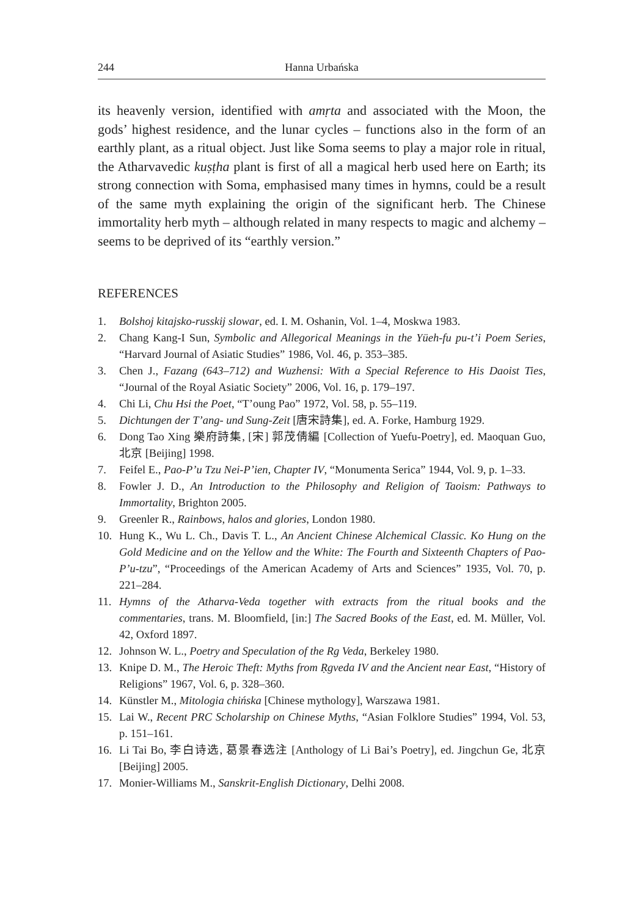244 Hanna Urbańska
its heavenly version, identified with amṛta and associated with the Moon, the gods’ highest residence, and the lunar cycles – functions also in the form of an earthly plant, as a ritual object. Just like Soma seems to play a major role in ritual, the Atharvavedic kuṣṭha plant is first of all a magical herb used here on Earth; its strong connection with Soma, emphasised many times in hymns, could be a result of the same myth explaining the origin of the significant herb. The Chinese immortality herb myth – although related in many respects to magic and alchemy – seems to be deprived of its “earthly version.”
REFERENCES
1. Bolshoj kitajsko-russkij slowar, ed. I. M. Oshanin, Vol. 1–4, Moskwa 1983.
2. Chang Kang-I Sun, Symbolic and Allegorical Meanings in the Yüeh-fu pu-t’i Poem Series, “Harvard Journal of Asiatic Studies” 1986, Vol. 46, p. 353–385.
3. Chen J., Fazang (643–712) and Wuzhensi: With a Special Reference to His Daoist Ties, “Journal of the Royal Asiatic Society” 2006, Vol. 16, p. 179–197.
4. Chi Li, Chu Hsi the Poet, “T’oung Pao” 1972, Vol. 58, p. 55–119.
5. Dichtungen der T’ang- und Sung-Zeit [唐宋詩集], ed. A. Forke, Hamburg 1929.
6. Dong Tao Xing 樂府詩集, [宋] 郭茂倩編 [Collection of Yuefu-Poetry], ed. Maoquan Guo, 北京 [Beijing] 1998.
7. Feifel E., Pao-P’u Tzu Nei-P’ien, Chapter IV, “Monumenta Serica” 1944, Vol. 9, p. 1–33.
8. Fowler J. D., An Introduction to the Philosophy and Religion of Taoism: Pathways to Immortality, Brighton 2005.
9. Greenler R., Rainbows, halos and glories, London 1980.
10. Hung K., Wu L. Ch., Davis T. L., An Ancient Chinese Alchemical Classic. Ko Hung on the Gold Medicine and on the Yellow and the White: The Fourth and Sixteenth Chapters of Pao-P’u-tzu”, “Proceedings of the American Academy of Arts and Sciences” 1935, Vol. 70, p. 221–284.
11. Hymns of the Atharva-Veda together with extracts from the ritual books and the commentaries, trans. M. Bloomfield, [in:] The Sacred Books of the East, ed. M. Müller, Vol. 42, Oxford 1897.
12. Johnson W. L., Poetry and Speculation of the Rg Veda, Berkeley 1980.
13. Knipe D. M., The Heroic Theft: Myths from Ṛgveda IV and the Ancient near East, “History of Religions” 1967, Vol. 6, p. 328–360.
14. Künstler M., Mitologia chińska [Chinese mythology], Warszawa 1981.
15. Lai W., Recent PRC Scholarship on Chinese Myths, “Asian Folklore Studies” 1994, Vol. 53, p. 151–161.
16. Li Tai Bo, 李白诗选, 葛景春选注 [Anthology of Li Bai’s Poetry], ed. Jingchun Ge, 北京[Beijing] 2005.
17. Monier-Williams M., Sanskrit-English Dictionary, Delhi 2008.